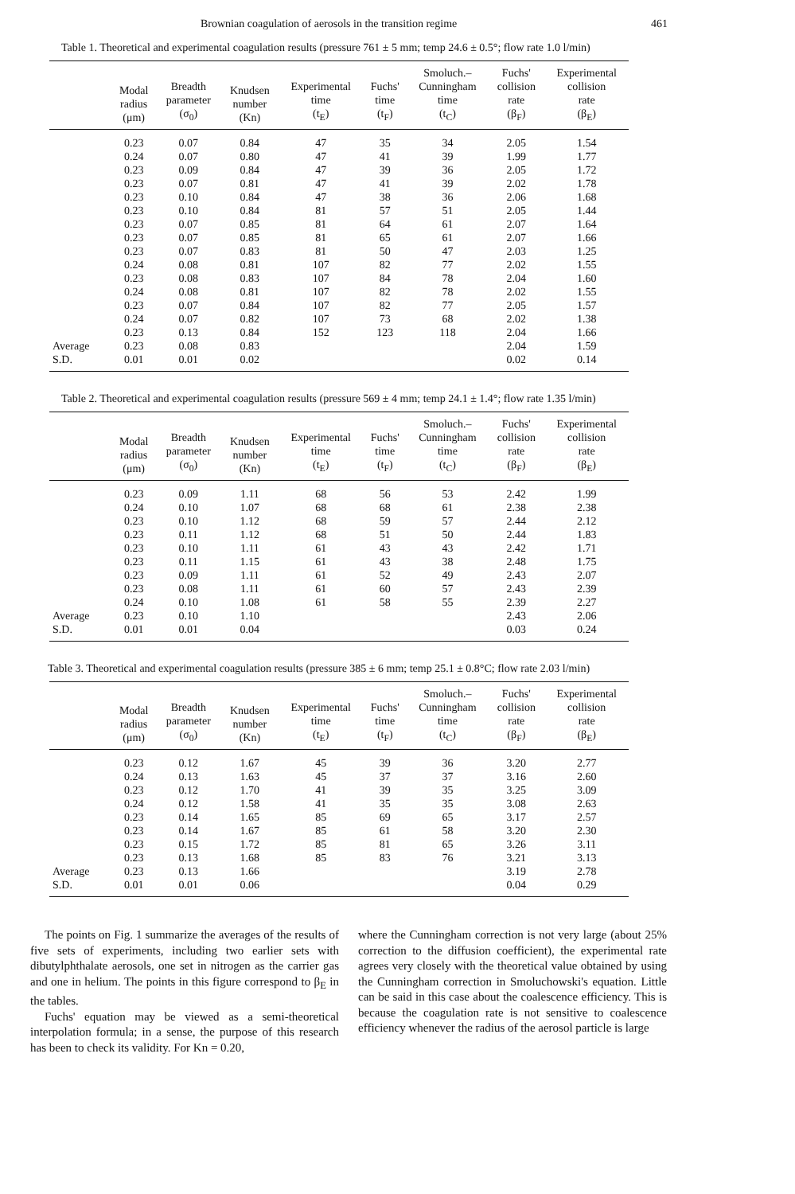Brownian coagulation of aerosols in the transition regime 461
Table 1. Theoretical and experimental coagulation results (pressure 761 ± 5 mm; temp 24.6 ± 0.5°; flow rate 1.0 l/min)
| | Modal radius (μm) | Breadth parameter (σ<sub>0</sub>) | Knudsen number (Kn) | Experimental time (t<sub>E</sub>) | Fuchs' time (t<sub>F</sub>) | Smoluch.– Cunningham time (t<sub>C</sub>) | Fuchs' collision rate (β<sub>F</sub>) | Experimental collision rate (β<sub>E</sub>) |
| --- | --- | --- | --- | --- | --- | --- | --- | --- |
| | 0.23 | 0.07 | 0.84 | 47 | 35 | 34 | 2.05 | 1.54 |
| | 0.24 | 0.07 | 0.80 | 47 | 41 | 39 | 1.99 | 1.77 |
| | 0.23 | 0.09 | 0.84 | 47 | 39 | 36 | 2.05 | 1.72 |
| | 0.23 | 0.07 | 0.81 | 47 | 41 | 39 | 2.02 | 1.78 |
| | 0.23 | 0.10 | 0.84 | 47 | 38 | 36 | 2.06 | 1.68 |
| | 0.23 | 0.10 | 0.84 | 81 | 57 | 51 | 2.05 | 1.44 |
| | 0.23 | 0.07 | 0.85 | 81 | 64 | 61 | 2.07 | 1.64 |
| | 0.23 | 0.07 | 0.85 | 81 | 65 | 61 | 2.07 | 1.66 |
| | 0.23 | 0.07 | 0.83 | 81 | 50 | 47 | 2.03 | 1.25 |
| | 0.24 | 0.08 | 0.81 | 107 | 82 | 77 | 2.02 | 1.55 |
| | 0.23 | 0.08 | 0.83 | 107 | 84 | 78 | 2.04 | 1.60 |
| | 0.24 | 0.08 | 0.81 | 107 | 82 | 78 | 2.02 | 1.55 |
| | 0.23 | 0.07 | 0.84 | 107 | 82 | 77 | 2.05 | 1.57 |
| | 0.24 | 0.07 | 0.82 | 107 | 73 | 68 | 2.02 | 1.38 |
| | 0.23 | 0.13 | 0.84 | 152 | 123 | 118 | 2.04 | 1.66 |
| Average | 0.23 | 0.08 | 0.83 | | | | 2.04 | 1.59 |
| S.D. | 0.01 | 0.01 | 0.02 | | | | 0.02 | 0.14 |
Table 2. Theoretical and experimental coagulation results (pressure 569 ± 4 mm; temp 24.1 ± 1.4°; flow rate 1.35 l/min)
| | Modal radius (μm) | Breadth parameter (σ<sub>0</sub>) | Knudsen number (Kn) | Experimental time (t<sub>E</sub>) | Fuchs' time (t<sub>F</sub>) | Smoluch.– Cunningham time (t<sub>C</sub>) | Fuchs' collision rate (β<sub>F</sub>) | Experimental collision rate (β<sub>E</sub>) |
| --- | --- | --- | --- | --- | --- | --- | --- | --- |
| | 0.23 | 0.09 | 1.11 | 68 | 56 | 53 | 2.42 | 1.99 |
| | 0.24 | 0.10 | 1.07 | 68 | 68 | 61 | 2.38 | 2.38 |
| | 0.23 | 0.10 | 1.12 | 68 | 59 | 57 | 2.44 | 2.12 |
| | 0.23 | 0.11 | 1.12 | 68 | 51 | 50 | 2.44 | 1.83 |
| | 0.23 | 0.10 | 1.11 | 61 | 43 | 43 | 2.42 | 1.71 |
| | 0.23 | 0.11 | 1.15 | 61 | 43 | 38 | 2.48 | 1.75 |
| | 0.23 | 0.09 | 1.11 | 61 | 52 | 49 | 2.43 | 2.07 |
| | 0.23 | 0.08 | 1.11 | 61 | 60 | 57 | 2.43 | 2.39 |
| | 0.24 | 0.10 | 1.08 | 61 | 58 | 55 | 2.39 | 2.27 |
| Average | 0.23 | 0.10 | 1.10 | | | | 2.43 | 2.06 |
| S.D. | 0.01 | 0.01 | 0.04 | | | | 0.03 | 0.24 |
Table 3. Theoretical and experimental coagulation results (pressure 385 ± 6 mm; temp 25.1 ± 0.8°C; flow rate 2.03 l/min)
| | Modal radius (μm) | Breadth parameter (σ<sub>0</sub>) | Knudsen number (Kn) | Experimental time (t<sub>E</sub>) | Fuchs' time (t<sub>F</sub>) | Smoluch.– Cunningham time (t<sub>C</sub>) | Fuchs' collision rate (β<sub>F</sub>) | Experimental collision rate (β<sub>E</sub>) |
| --- | --- | --- | --- | --- | --- | --- | --- | --- |
| | 0.23 | 0.12 | 1.67 | 45 | 39 | 36 | 3.20 | 2.77 |
| | 0.24 | 0.13 | 1.63 | 45 | 37 | 37 | 3.16 | 2.60 |
| | 0.23 | 0.12 | 1.70 | 41 | 39 | 35 | 3.25 | 3.09 |
| | 0.24 | 0.12 | 1.58 | 41 | 35 | 35 | 3.08 | 2.63 |
| | 0.23 | 0.14 | 1.65 | 85 | 69 | 65 | 3.17 | 2.57 |
| | 0.23 | 0.14 | 1.67 | 85 | 61 | 58 | 3.20 | 2.30 |
| | 0.23 | 0.15 | 1.72 | 85 | 81 | 65 | 3.26 | 3.11 |
| | 0.23 | 0.13 | 1.68 | 85 | 83 | 76 | 3.21 | 3.13 |
| Average | 0.23 | 0.13 | 1.66 | | | | 3.19 | 2.78 |
| S.D. | 0.01 | 0.01 | 0.06 | | | | 0.04 | 0.29 |
The points on Fig. 1 summarize the averages of the results of five sets of experiments, including two earlier sets with dibutylphthalate aerosols, one set in nitrogen as the carrier gas and one in helium. The points in this figure correspond to β<sub>E</sub> in the tables.
Fuchs' equation may be viewed as a semi-theoretical interpolation formula; in a sense, the purpose of this research has been to check its validity. For Kn = 0.20,
where the Cunningham correction is not very large (about 25% correction to the diffusion coefficient), the experimental rate agrees very closely with the theoretical value obtained by using the Cunningham correction in Smoluchowski's equation. Little can be said in this case about the coalescence efficiency. This is because the coagulation rate is not sensitive to coalescence efficiency whenever the radius of the aerosol particle is large